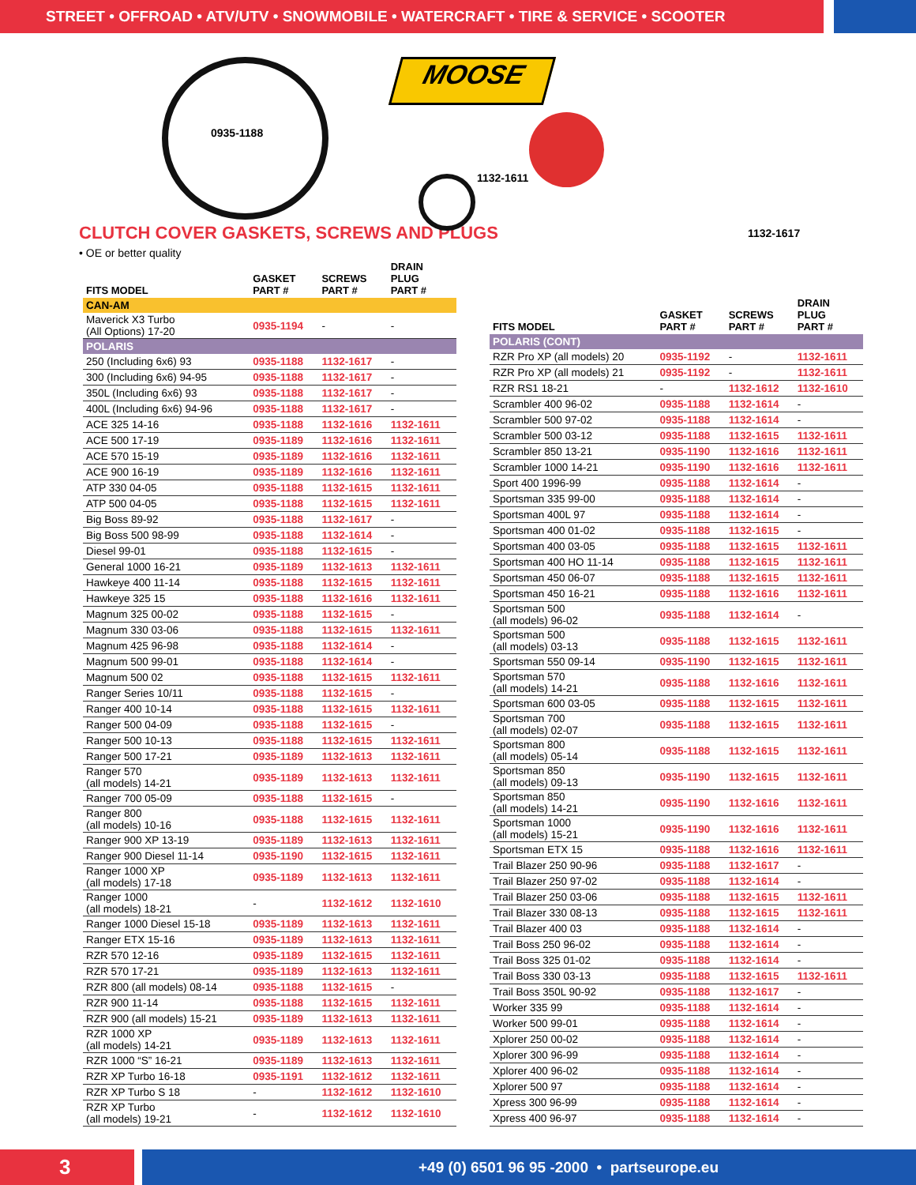STREET • OFFROAD • ATV/UTV • SNOWMOBILE • WATERCRAFT • TIRE & SERVICE • SCOOTER
0935-1188
MOOSE
1132-1611
1132-1617
CLUTCH COVER GASKETS, SCREWS AND PLUGS
• OE or better quality
| FITS MODEL | GASKET PART # | SCREWS PART # | DRAIN PLUG PART # |
| --- | --- | --- | --- |
| CAN-AM | | | |
| Maverick X3 Turbo (All Options) 17-20 | 0935-1194 | - | - |
| POLARIS | | | |
| 250 (Including 6x6) 93 | 0935-1188 | 1132-1617 | - |
| 300 (Including 6x6) 94-95 | 0935-1188 | 1132-1617 | - |
| 350L (Including 6x6) 93 | 0935-1188 | 1132-1617 | - |
| 400L (Including 6x6) 94-96 | 0935-1188 | 1132-1617 | - |
| ACE 325 14-16 | 0935-1188 | 1132-1616 | 1132-1611 |
| ACE 500 17-19 | 0935-1189 | 1132-1616 | 1132-1611 |
| ACE 570 15-19 | 0935-1189 | 1132-1616 | 1132-1611 |
| ACE 900 16-19 | 0935-1189 | 1132-1616 | 1132-1611 |
| ATP 330 04-05 | 0935-1188 | 1132-1615 | 1132-1611 |
| ATP 500 04-05 | 0935-1188 | 1132-1615 | 1132-1611 |
| Big Boss 89-92 | 0935-1188 | 1132-1617 | - |
| Big Boss 500 98-99 | 0935-1188 | 1132-1614 | - |
| Diesel 99-01 | 0935-1188 | 1132-1615 | - |
| General 1000 16-21 | 0935-1189 | 1132-1613 | 1132-1611 |
| Hawkeye 400 11-14 | 0935-1188 | 1132-1615 | 1132-1611 |
| Hawkeye 325 15 | 0935-1188 | 1132-1616 | 1132-1611 |
| Magnum 325 00-02 | 0935-1188 | 1132-1615 | - |
| Magnum 330 03-06 | 0935-1188 | 1132-1615 | 1132-1611 |
| Magnum 425 96-98 | 0935-1188 | 1132-1614 | - |
| Magnum 500 99-01 | 0935-1188 | 1132-1614 | - |
| Magnum 500 02 | 0935-1188 | 1132-1615 | 1132-1611 |
| Ranger Series 10/11 | 0935-1188 | 1132-1615 | - |
| Ranger 400 10-14 | 0935-1188 | 1132-1615 | 1132-1611 |
| Ranger 500 04-09 | 0935-1188 | 1132-1615 | - |
| Ranger 500 10-13 | 0935-1188 | 1132-1615 | 1132-1611 |
| Ranger 500 17-21 | 0935-1189 | 1132-1613 | 1132-1611 |
| Ranger 570 (all models) 14-21 | 0935-1189 | 1132-1613 | 1132-1611 |
| Ranger 700 05-09 | 0935-1188 | 1132-1615 | - |
| Ranger 800 (all models) 10-16 | 0935-1188 | 1132-1615 | 1132-1611 |
| Ranger 900 XP 13-19 | 0935-1189 | 1132-1613 | 1132-1611 |
| Ranger 900 Diesel 11-14 | 0935-1190 | 1132-1615 | 1132-1611 |
| Ranger 1000 XP (all models) 17-18 | 0935-1189 | 1132-1613 | 1132-1611 |
| Ranger 1000 (all models) 18-21 | - | 1132-1612 | 1132-1610 |
| Ranger 1000 Diesel 15-18 | 0935-1189 | 1132-1613 | 1132-1611 |
| Ranger ETX 15-16 | 0935-1189 | 1132-1613 | 1132-1611 |
| RZR 570 12-16 | 0935-1189 | 1132-1615 | 1132-1611 |
| RZR 570 17-21 | 0935-1189 | 1132-1613 | 1132-1611 |
| RZR 800 (all models) 08-14 | 0935-1188 | 1132-1615 | - |
| RZR 900 11-14 | 0935-1188 | 1132-1615 | 1132-1611 |
| RZR 900 (all models) 15-21 | 0935-1189 | 1132-1613 | 1132-1611 |
| RZR 1000 XP (all models) 14-21 | 0935-1189 | 1132-1613 | 1132-1611 |
| RZR 1000 “S” 16-21 | 0935-1189 | 1132-1613 | 1132-1611 |
| RZR XP Turbo 16-18 | 0935-1191 | 1132-1612 | 1132-1611 |
| RZR XP Turbo S 18 | - | 1132-1612 | 1132-1610 |
| RZR XP Turbo (all models) 19-21 | - | 1132-1612 | 1132-1610 |
| FITS MODEL | GASKET PART # | SCREWS PART # | DRAIN PLUG PART # |
| --- | --- | --- | --- |
| POLARIS (CONT) | | | |
| RZR Pro XP (all models) 20 | 0935-1192 | - | 1132-1611 |
| RZR Pro XP (all models) 21 | 0935-1192 | - | 1132-1611 |
| RZR RS1 18-21 | - | 1132-1612 | 1132-1610 |
| Scrambler 400 96-02 | 0935-1188 | 1132-1614 | - |
| Scrambler 500 97-02 | 0935-1188 | 1132-1614 | - |
| Scrambler 500 03-12 | 0935-1188 | 1132-1615 | 1132-1611 |
| Scrambler 850 13-21 | 0935-1190 | 1132-1616 | 1132-1611 |
| Scrambler 1000 14-21 | 0935-1190 | 1132-1616 | 1132-1611 |
| Sport 400 1996-99 | 0935-1188 | 1132-1614 | - |
| Sportsman 335 99-00 | 0935-1188 | 1132-1614 | - |
| Sportsman 400L 97 | 0935-1188 | 1132-1614 | - |
| Sportsman 400 01-02 | 0935-1188 | 1132-1615 | - |
| Sportsman 400 03-05 | 0935-1188 | 1132-1615 | 1132-1611 |
| Sportsman 400 HO 11-14 | 0935-1188 | 1132-1615 | 1132-1611 |
| Sportsman 450 06-07 | 0935-1188 | 1132-1615 | 1132-1611 |
| Sportsman 450 16-21 | 0935-1188 | 1132-1616 | 1132-1611 |
| Sportsman 500 (all models) 96-02 | 0935-1188 | 1132-1614 | - |
| Sportsman 500 (all models) 03-13 | 0935-1188 | 1132-1615 | 1132-1611 |
| Sportsman 550 09-14 | 0935-1190 | 1132-1615 | 1132-1611 |
| Sportsman 570 (all models) 14-21 | 0935-1188 | 1132-1616 | 1132-1611 |
| Sportsman 600 03-05 | 0935-1188 | 1132-1615 | 1132-1611 |
| Sportsman 700 (all models) 02-07 | 0935-1188 | 1132-1615 | 1132-1611 |
| Sportsman 800 (all models) 05-14 | 0935-1188 | 1132-1615 | 1132-1611 |
| Sportsman 850 (all models) 09-13 | 0935-1190 | 1132-1615 | 1132-1611 |
| Sportsman 850 (all models) 14-21 | 0935-1190 | 1132-1616 | 1132-1611 |
| Sportsman 1000 (all models) 15-21 | 0935-1190 | 1132-1616 | 1132-1611 |
| Sportsman ETX 15 | 0935-1188 | 1132-1616 | 1132-1611 |
| Trail Blazer 250 90-96 | 0935-1188 | 1132-1617 | - |
| Trail Blazer 250 97-02 | 0935-1188 | 1132-1614 | - |
| Trail Blazer 250 03-06 | 0935-1188 | 1132-1615 | 1132-1611 |
| Trail Blazer 330 08-13 | 0935-1188 | 1132-1615 | 1132-1611 |
| Trail Blazer 400 03 | 0935-1188 | 1132-1614 | - |
| Trail Boss 250 96-02 | 0935-1188 | 1132-1614 | - |
| Trail Boss 325 01-02 | 0935-1188 | 1132-1614 | - |
| Trail Boss 330 03-13 | 0935-1188 | 1132-1615 | 1132-1611 |
| Trail Boss 350L 90-92 | 0935-1188 | 1132-1617 | - |
| Worker 335 99 | 0935-1188 | 1132-1614 | - |
| Worker 500 99-01 | 0935-1188 | 1132-1614 | - |
| Xplorer 250 00-02 | 0935-1188 | 1132-1614 | - |
| Xplorer 300 96-99 | 0935-1188 | 1132-1614 | - |
| Xplorer 400 96-02 | 0935-1188 | 1132-1614 | - |
| Xplorer 500 97 | 0935-1188 | 1132-1614 | - |
| Xpress 300 96-99 | 0935-1188 | 1132-1614 | - |
| Xpress 400 96-97 | 0935-1188 | 1132-1614 | - |
3
+49 (0) 6501 96 95 -2000 • partseurope.eu